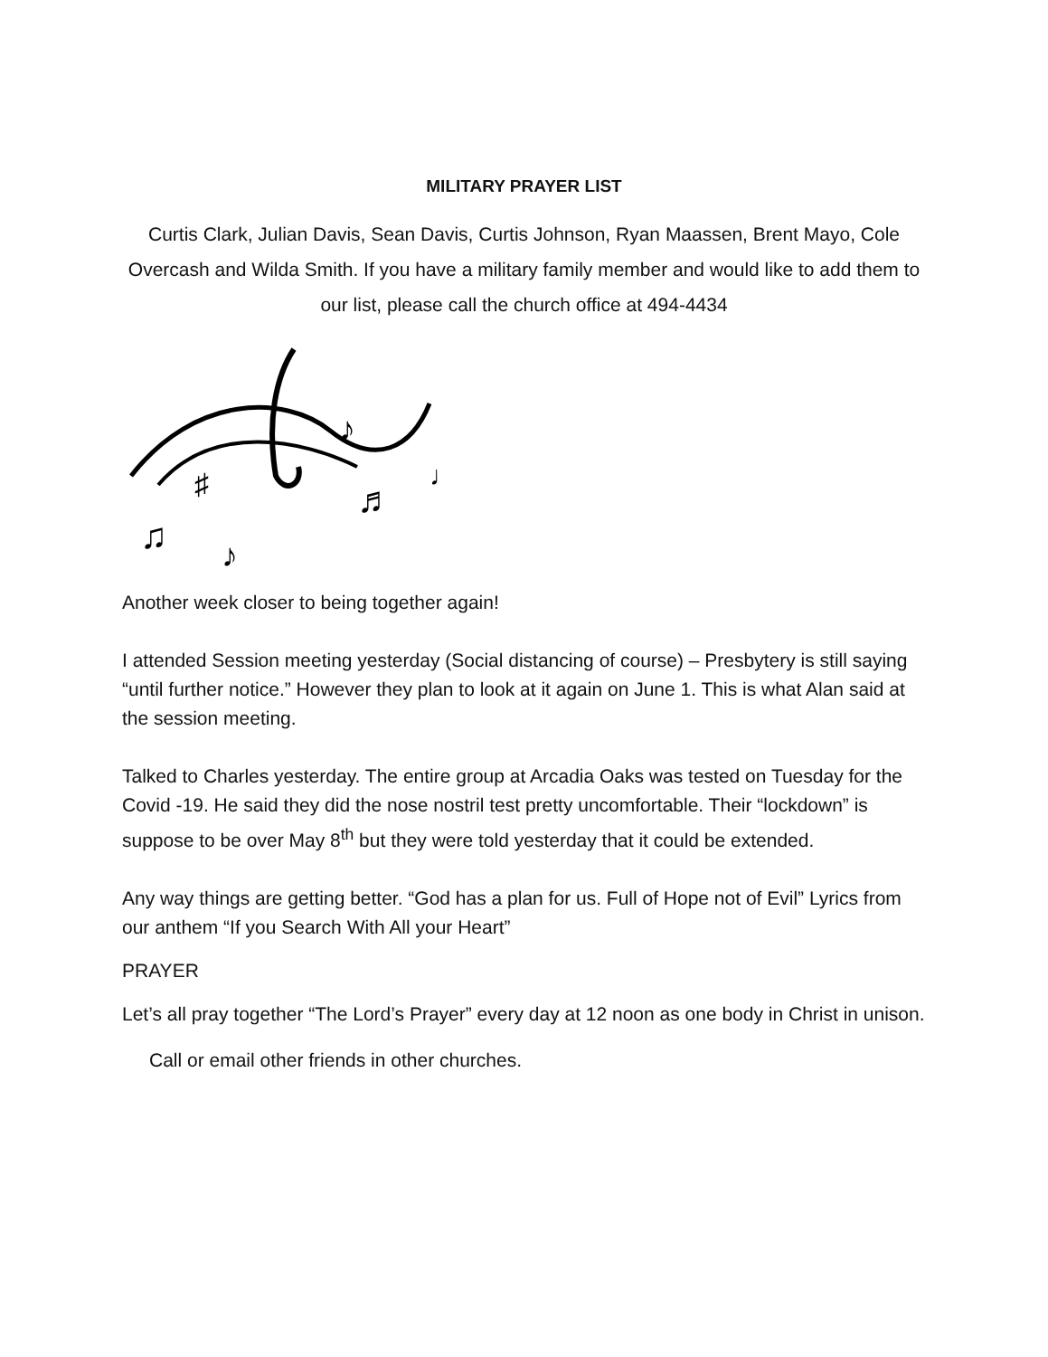MILITARY PRAYER LIST
Curtis Clark, Julian Davis, Sean Davis, Curtis Johnson, Ryan Maassen, Brent Mayo, Cole Overcash and Wilda Smith. If you have a military family member and would like to add them to our list, please call the church office at 494-4434
♯
♫
♬
♪
♪
♩
Another week closer to being together again!
I attended Session meeting yesterday (Social distancing of course) – Presbytery is still saying “until further notice.” However they plan to look at it again on June 1. This is what Alan said at the session meeting.
Talked to Charles yesterday. The entire group at Arcadia Oaks was tested on Tuesday for the Covid -19. He said they did the nose nostril test pretty uncomfortable. Their “lockdown” is suppose to be over May 8<sup>th</sup> but they were told yesterday that it could be extended.
Any way things are getting better. “God has a plan for us. Full of Hope not of Evil” Lyrics from our anthem “If you Search With All your Heart”
PRAYER
Let’s all pray together “The Lord’s Prayer” every day at 12 noon as one body in Christ in unison.
Call or email other friends in other churches.